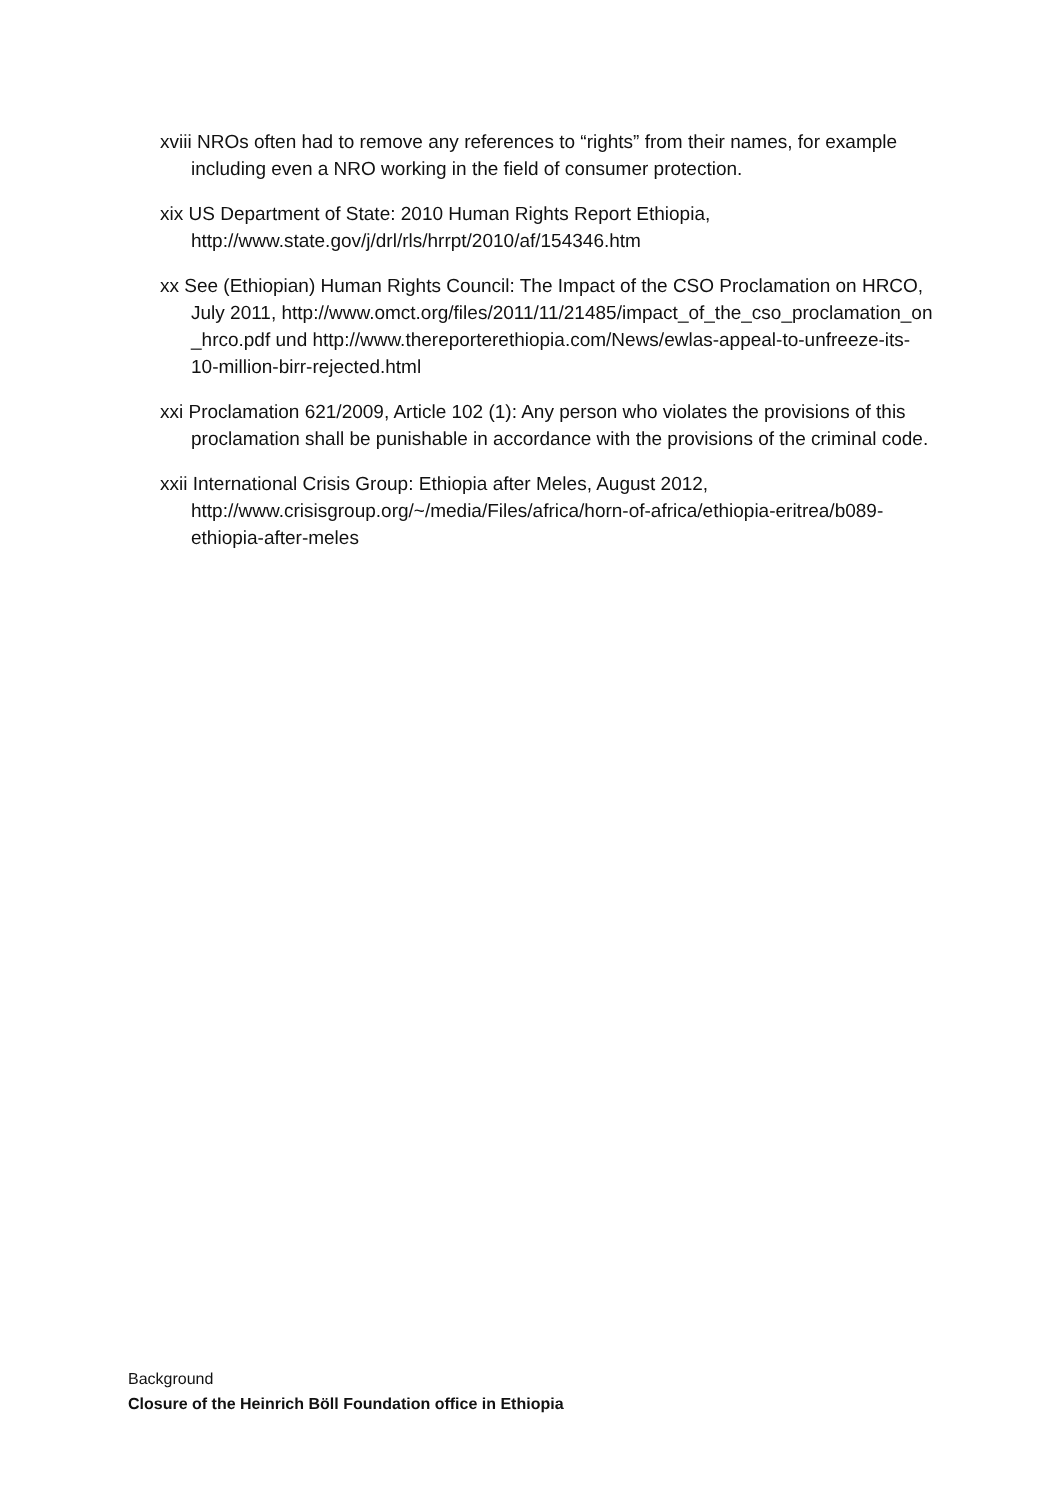xviii NROs often had to remove any references to “rights” from their names, for example including even a NRO working in the field of consumer protection.
xix US Department of State: 2010 Human Rights Report Ethiopia, http://www.state.gov/j/drl/rls/hrrpt/2010/af/154346.htm
xx See (Ethiopian) Human Rights Council: The Impact of the CSO Proclamation on HRCO, July 2011, http://www.omct.org/files/2011/11/21485/impact_of_the_cso_proclamation_on _hrco.pdf und http://www.thereporterethiopia.com/News/ewlas-appeal-to-unfreeze-its-10-million-birr-rejected.html
xxi Proclamation 621/2009, Article 102 (1): Any person who violates the provisions of this proclamation shall be punishable in accordance with the provisions of the criminal code.
xxii International Crisis Group: Ethiopia after Meles, August 2012, http://www.crisisgroup.org/~/media/Files/africa/horn-of-africa/ethiopia-eritrea/b089-ethiopia-after-meles
Background
Closure of the Heinrich Böll Foundation office in Ethiopia